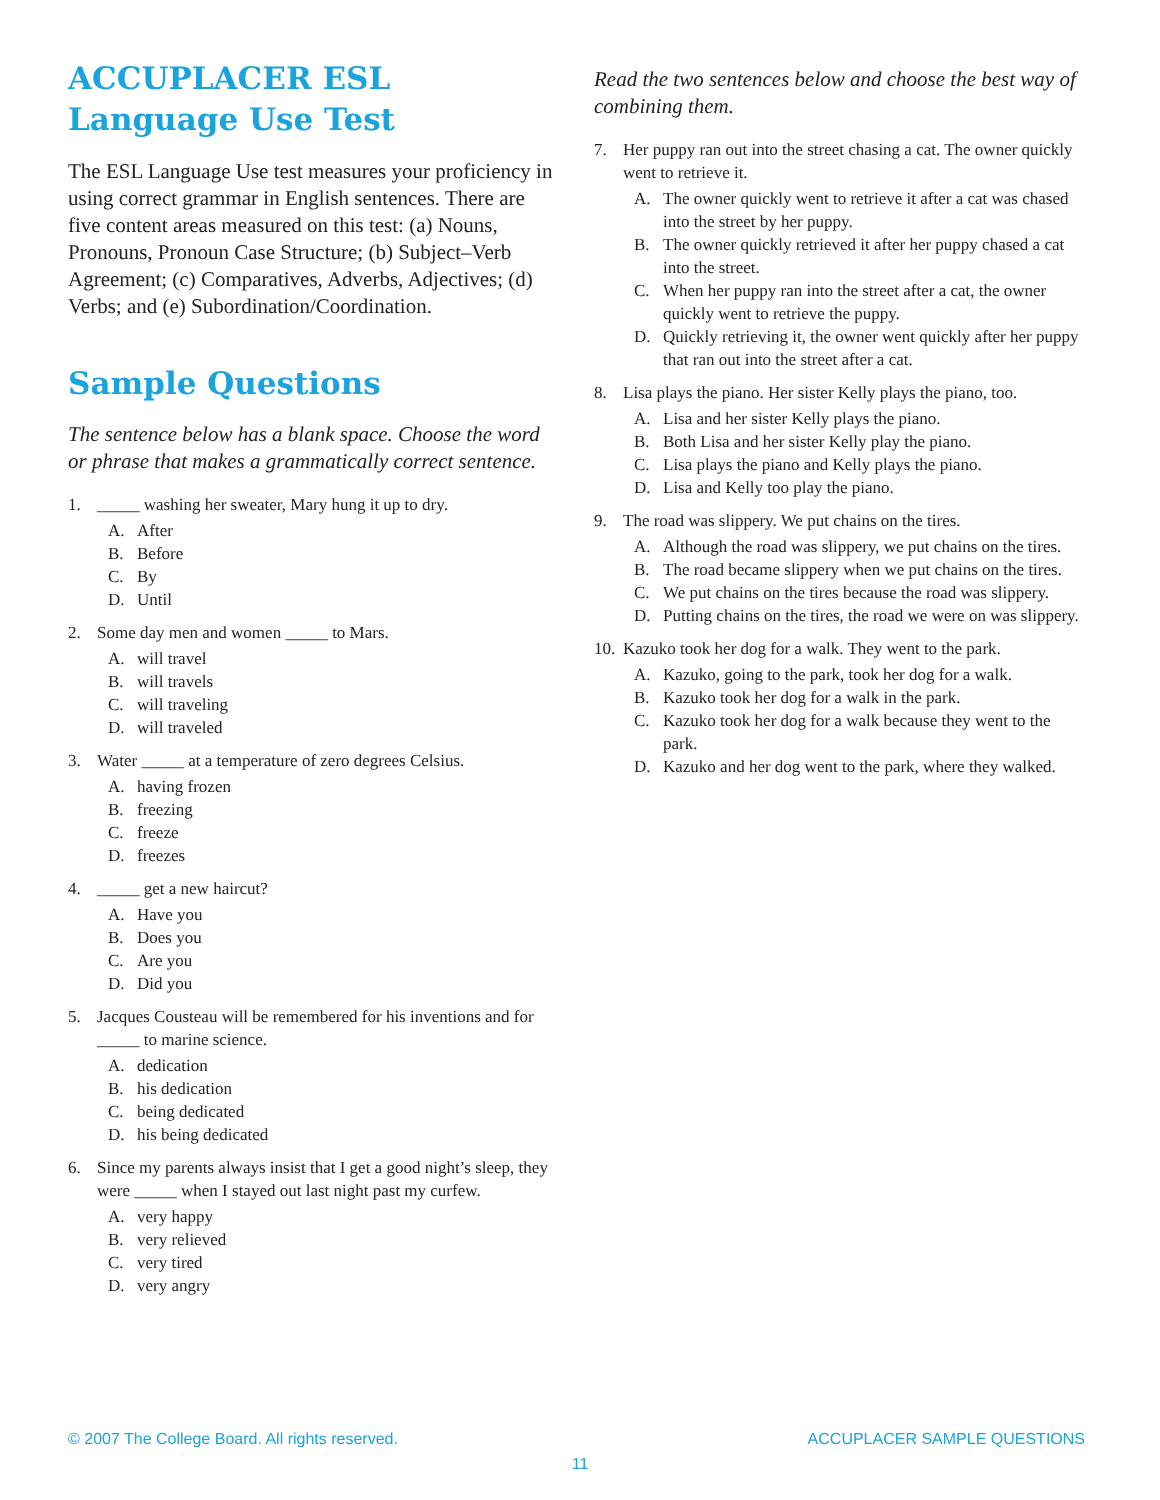ACCUPLACER ESL Language Use Test
The ESL Language Use test measures your proficiency in using correct grammar in English sentences. There are five content areas measured on this test: (a) Nouns, Pronouns, Pronoun Case Structure; (b) Subject–Verb Agreement; (c) Comparatives, Adverbs, Adjectives; (d) Verbs; and (e) Subordination/Coordination.
Sample Questions
The sentence below has a blank space. Choose the word or phrase that makes a grammatically correct sentence.
1. _____ washing her sweater, Mary hung it up to dry.
A. After
B. Before
C. By
D. Until
2. Some day men and women _____ to Mars.
A. will travel
B. will travels
C. will traveling
D. will traveled
3. Water _____ at a temperature of zero degrees Celsius.
A. having frozen
B. freezing
C. freeze
D. freezes
4. _____ get a new haircut?
A. Have you
B. Does you
C. Are you
D. Did you
5. Jacques Cousteau will be remembered for his inventions and for _____ to marine science.
A. dedication
B. his dedication
C. being dedicated
D. his being dedicated
6. Since my parents always insist that I get a good night’s sleep, they were _____ when I stayed out last night past my curfew.
A. very happy
B. very relieved
C. very tired
D. very angry
Read the two sentences below and choose the best way of combining them.
7. Her puppy ran out into the street chasing a cat. The owner quickly went to retrieve it.
A. The owner quickly went to retrieve it after a cat was chased into the street by her puppy.
B. The owner quickly retrieved it after her puppy chased a cat into the street.
C. When her puppy ran into the street after a cat, the owner quickly went to retrieve the puppy.
D. Quickly retrieving it, the owner went quickly after her puppy that ran out into the street after a cat.
8. Lisa plays the piano. Her sister Kelly plays the piano, too.
A. Lisa and her sister Kelly plays the piano.
B. Both Lisa and her sister Kelly play the piano.
C. Lisa plays the piano and Kelly plays the piano.
D. Lisa and Kelly too play the piano.
9. The road was slippery. We put chains on the tires.
A. Although the road was slippery, we put chains on the tires.
B. The road became slippery when we put chains on the tires.
C. We put chains on the tires because the road was slippery.
D. Putting chains on the tires, the road we were on was slippery.
10.
Kazuko took her dog for a walk. They went to the park.
A. Kazuko, going to the park, took her dog for a walk.
B. Kazuko took her dog for a walk in the park.
C. Kazuko took her dog for a walk because they went to the park.
D. Kazuko and her dog went to the park, where they walked.
© 2007 The College Board. All rights reserved. ACCUPLACER SAMPLE QUESTIONS
11